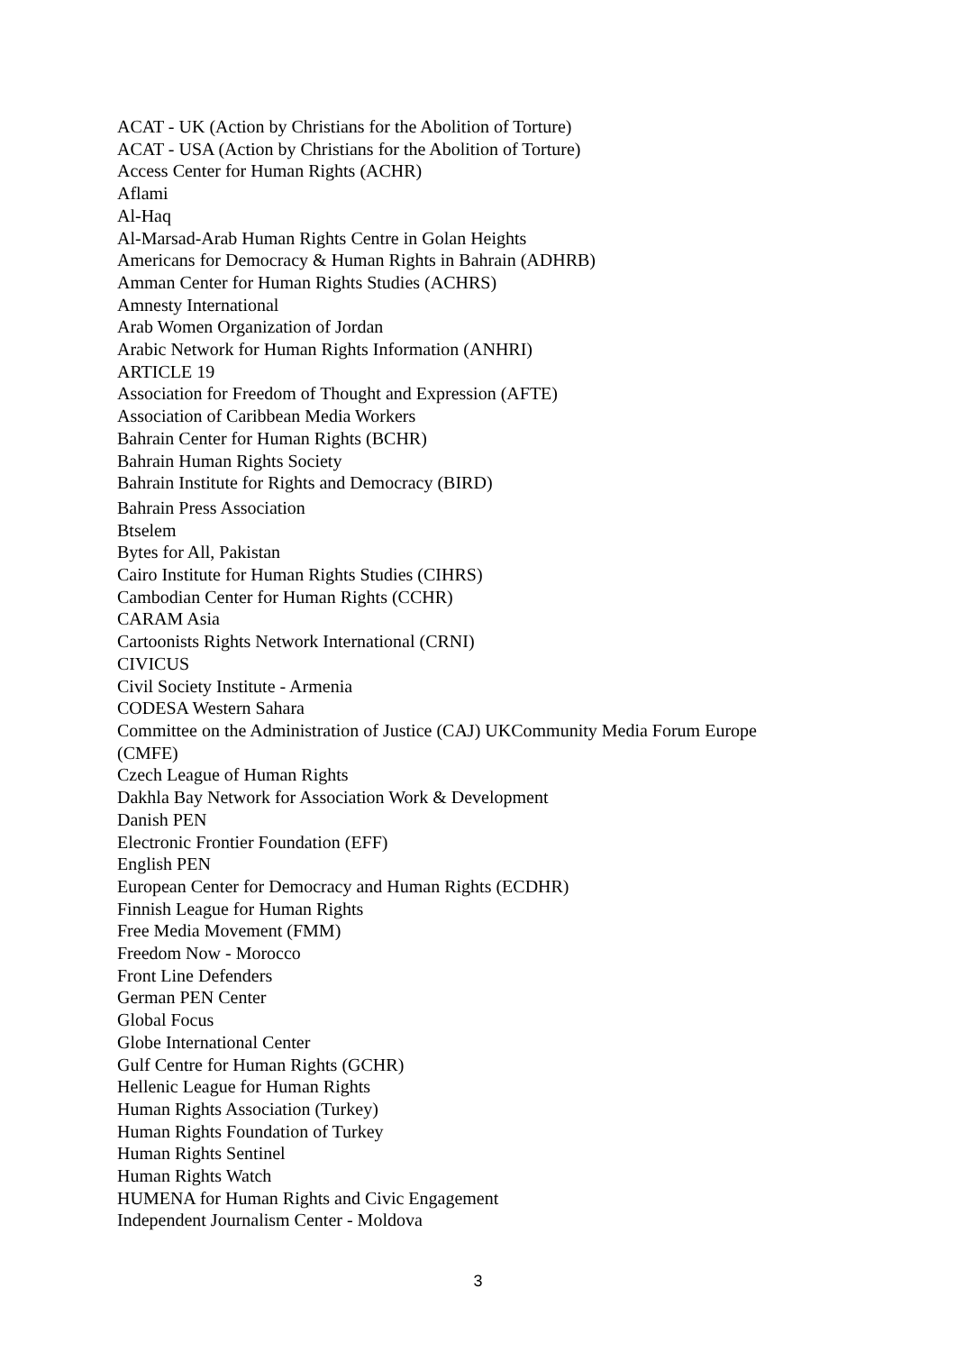ACAT - UK (Action by Christians for the Abolition of Torture)
ACAT - USA (Action by Christians for the Abolition of Torture)
Access Center for Human Rights (ACHR)
Aflami
Al-Haq
Al-Marsad-Arab Human Rights Centre in Golan Heights
Americans for Democracy & Human Rights in Bahrain (ADHRB)
Amman Center for Human Rights Studies (ACHRS)
Amnesty International
Arab Women Organization of Jordan
Arabic Network for Human Rights Information (ANHRI)
ARTICLE 19
Association for Freedom of Thought and Expression (AFTE)
Association of Caribbean Media Workers
Bahrain Center for Human Rights (BCHR)
Bahrain Human Rights Society
Bahrain Institute for Rights and Democracy (BIRD)
Bahrain Press Association
Btselem
Bytes for All, Pakistan
Cairo Institute for Human Rights Studies (CIHRS)
Cambodian Center for Human Rights (CCHR)
CARAM Asia
Cartoonists Rights Network International (CRNI)
CIVICUS
Civil Society Institute - Armenia
CODESA Western Sahara
Committee on the Administration of Justice (CAJ) UKCommunity Media Forum Europe (CMFE)
Czech League of Human Rights
Dakhla Bay Network for Association Work & Development
Danish PEN
Electronic Frontier Foundation (EFF)
English PEN
European Center for Democracy and Human Rights (ECDHR)
Finnish League for Human Rights
Free Media Movement (FMM)
Freedom Now - Morocco
Front Line Defenders
German PEN Center
Global Focus
Globe International Center
Gulf Centre for Human Rights (GCHR)
Hellenic League for Human Rights
Human Rights Association (Turkey)
Human Rights Foundation of Turkey
Human Rights Sentinel
Human Rights Watch
HUMENA for Human Rights and Civic Engagement
Independent Journalism Center - Moldova
3